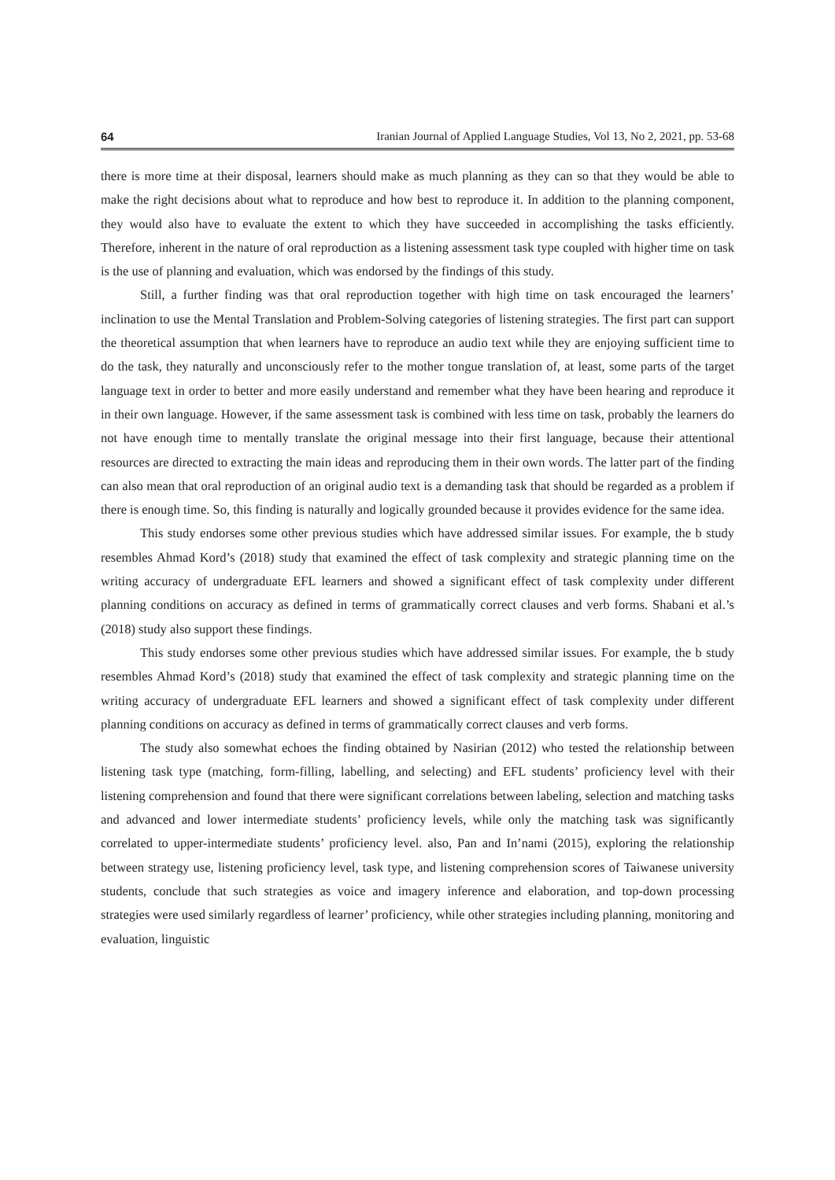64 Iranian Journal of Applied Language Studies, Vol 13, No 2, 2021, pp. 53-68
there is more time at their disposal, learners should make as much planning as they can so that they would be able to make the right decisions about what to reproduce and how best to reproduce it. In addition to the planning component, they would also have to evaluate the extent to which they have succeeded in accomplishing the tasks efficiently. Therefore, inherent in the nature of oral reproduction as a listening assessment task type coupled with higher time on task is the use of planning and evaluation, which was endorsed by the findings of this study.
Still, a further finding was that oral reproduction together with high time on task encouraged the learners’ inclination to use the Mental Translation and Problem-Solving categories of listening strategies. The first part can support the theoretical assumption that when learners have to reproduce an audio text while they are enjoying sufficient time to do the task, they naturally and unconsciously refer to the mother tongue translation of, at least, some parts of the target language text in order to better and more easily understand and remember what they have been hearing and reproduce it in their own language. However, if the same assessment task is combined with less time on task, probably the learners do not have enough time to mentally translate the original message into their first language, because their attentional resources are directed to extracting the main ideas and reproducing them in their own words. The latter part of the finding can also mean that oral reproduction of an original audio text is a demanding task that should be regarded as a problem if there is enough time. So, this finding is naturally and logically grounded because it provides evidence for the same idea.
This study endorses some other previous studies which have addressed similar issues. For example, the b study resembles Ahmad Kord’s (2018) study that examined the effect of task complexity and strategic planning time on the writing accuracy of undergraduate EFL learners and showed a significant effect of task complexity under different planning conditions on accuracy as defined in terms of grammatically correct clauses and verb forms. Shabani et al.’s (2018) study also support these findings.
This study endorses some other previous studies which have addressed similar issues. For example, the b study resembles Ahmad Kord’s (2018) study that examined the effect of task complexity and strategic planning time on the writing accuracy of undergraduate EFL learners and showed a significant effect of task complexity under different planning conditions on accuracy as defined in terms of grammatically correct clauses and verb forms.
The study also somewhat echoes the finding obtained by Nasirian (2012) who tested the relationship between listening task type (matching, form-filling, labelling, and selecting) and EFL students’ proficiency level with their listening comprehension and found that there were significant correlations between labeling, selection and matching tasks and advanced and lower intermediate students’ proficiency levels, while only the matching task was significantly correlated to upper-intermediate students’ proficiency level. also, Pan and In’nami (2015), exploring the relationship between strategy use, listening proficiency level, task type, and listening comprehension scores of Taiwanese university students, conclude that such strategies as voice and imagery inference and elaboration, and top-down processing strategies were used similarly regardless of learner’ proficiency, while other strategies including planning, monitoring and evaluation, linguistic